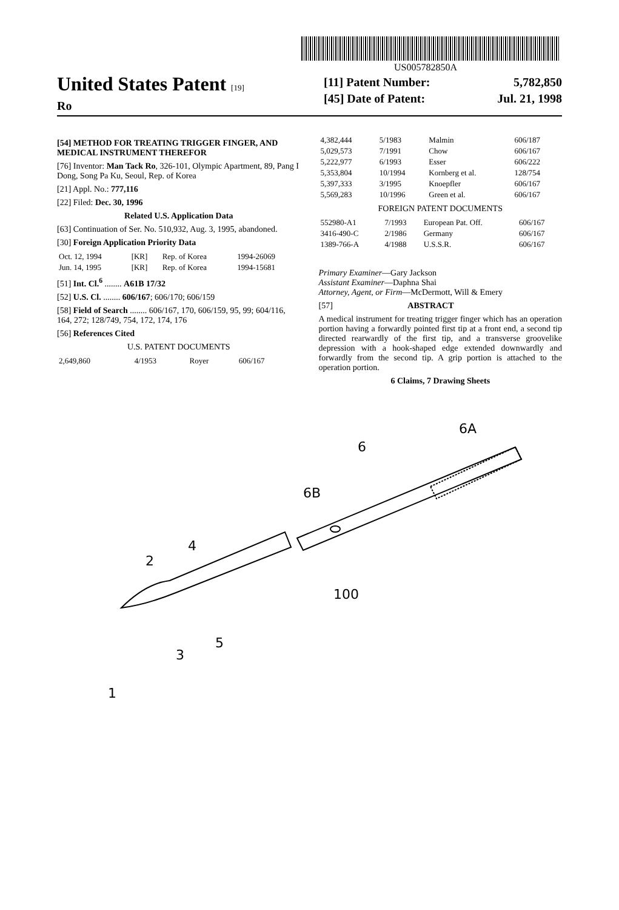US005782850A
United States Patent [19]
Ro
[11] Patent Number: 5,782,850
[45] Date of Patent: Jul. 21, 1998
[54] METHOD FOR TREATING TRIGGER FINGER, AND MEDICAL INSTRUMENT THEREFOR
[76] Inventor: Man Tack Ro, 326-101, Olympic Apartment, 89, Pang I Dong, Song Pa Ku, Seoul, Rep. of Korea
[21] Appl. No.: 777,116
[22] Filed: Dec. 30, 1996
Related U.S. Application Data
[63] Continuation of Ser. No. 510,932, Aug. 3, 1995, abandoned.
[30] Foreign Application Priority Data
| Oct. 12, 1994 | [KR] | Rep. of Korea | 1994-26069 |
| Jun. 14, 1995 | [KR] | Rep. of Korea | 1994-15681 |
[51] Int. Cl.<sup>6</sup> ........ A61B 17/32
[52] U.S. Cl. ........ 606/167; 606/170; 606/159
[58] Field of Search ........ 606/167, 170, 606/159, 95, 99; 604/116, 164, 272; 128/749, 754, 172, 174, 176
[56] References Cited
U.S. PATENT DOCUMENTS
| 2,649,860 | 4/1953 | Royer | 606/167 |
| 4,382,444 | 5/1983 | Malmin | 606/187 |
| 5,029,573 | 7/1991 | Chow | 606/167 |
| 5,222,977 | 6/1993 | Esser | 606/222 |
| 5,353,804 | 10/1994 | Kornberg et al. | 128/754 |
| 5,397,333 | 3/1995 | Knoepfler | 606/167 |
| 5,569,283 | 10/1996 | Green et al. | 606/167 |
FOREIGN PATENT DOCUMENTS
| 552980-A1 | 7/1993 | European Pat. Off. | 606/167 |
| 3416-490-C | 2/1986 | Germany | 606/167 |
| 1389-766-A | 4/1988 | U.S.S.R. | 606/167 |
Primary Examiner—Gary Jackson
Assistant Examiner—Daphna Shai
Attorney, Agent, or Firm—McDermott, Will & Emery
[57] ABSTRACT
A medical instrument for treating trigger finger which has an operation portion having a forwardly pointed first tip at a front end, a second tip directed rearwardly of the first tip, and a transverse groovelike depression with a hook-shaped edge extended downwardly and forwardly from the second tip. A grip portion is attached to the operation portion.
6 Claims, 7 Drawing Sheets
6A
6
6B
4
2
100
3
5
1